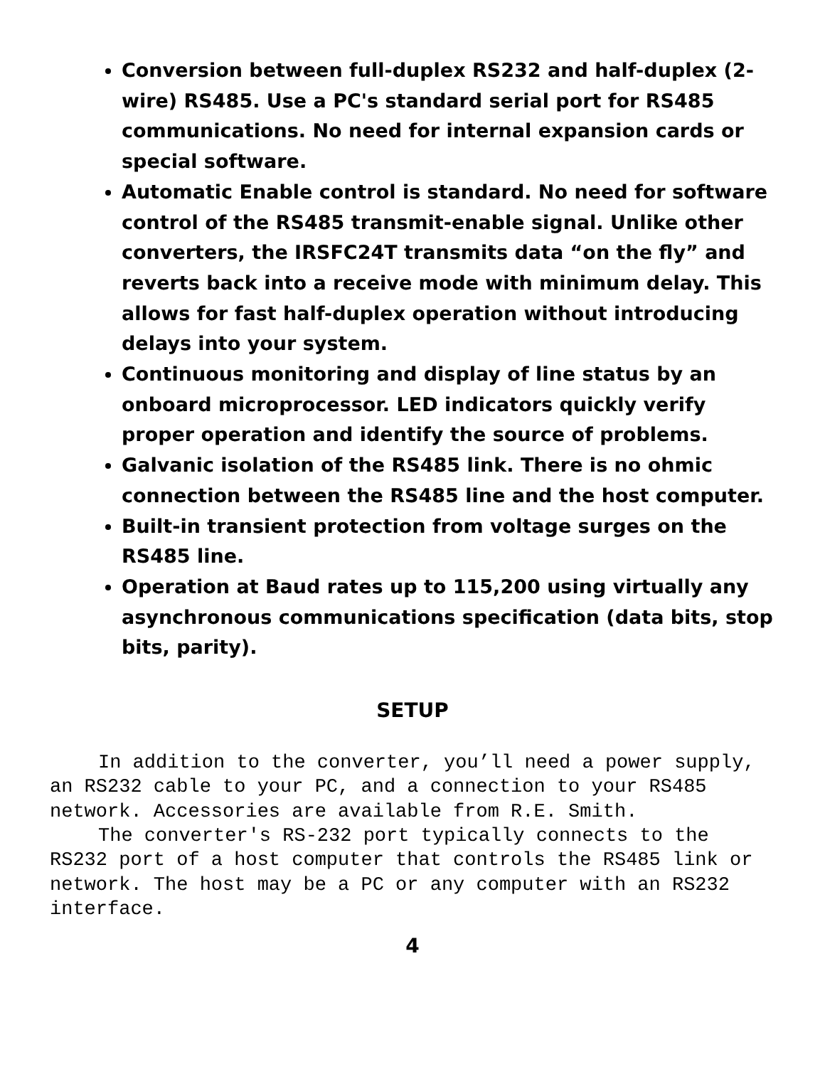Conversion between full-duplex RS232 and half-duplex (2-wire) RS485. Use a PC's standard serial port for RS485 communications. No need for internal expansion cards or special software.
Automatic Enable control is standard. No need for software control of the RS485 transmit-enable signal. Unlike other converters, the IRSFC24T transmits data “on the fly” and reverts back into a receive mode with minimum delay. This allows for fast half-duplex operation without introducing delays into your system.
Continuous monitoring and display of line status by an onboard microprocessor. LED indicators quickly verify proper operation and identify the source of problems.
Galvanic isolation of the RS485 link. There is no ohmic connection between the RS485 line and the host computer.
Built-in transient protection from voltage surges on the RS485 line.
Operation at Baud rates up to 115,200 using virtually any asynchronous communications specification (data bits, stop bits, parity).
SETUP
In addition to the converter, you’ll need a power supply, an RS232 cable to your PC, and a connection to your RS485 network. Accessories are available from R.E. Smith.
The converter's RS-232 port typically connects to the RS232 port of a host computer that controls the RS485 link or network. The host may be a PC or any computer with an RS232 interface.
4